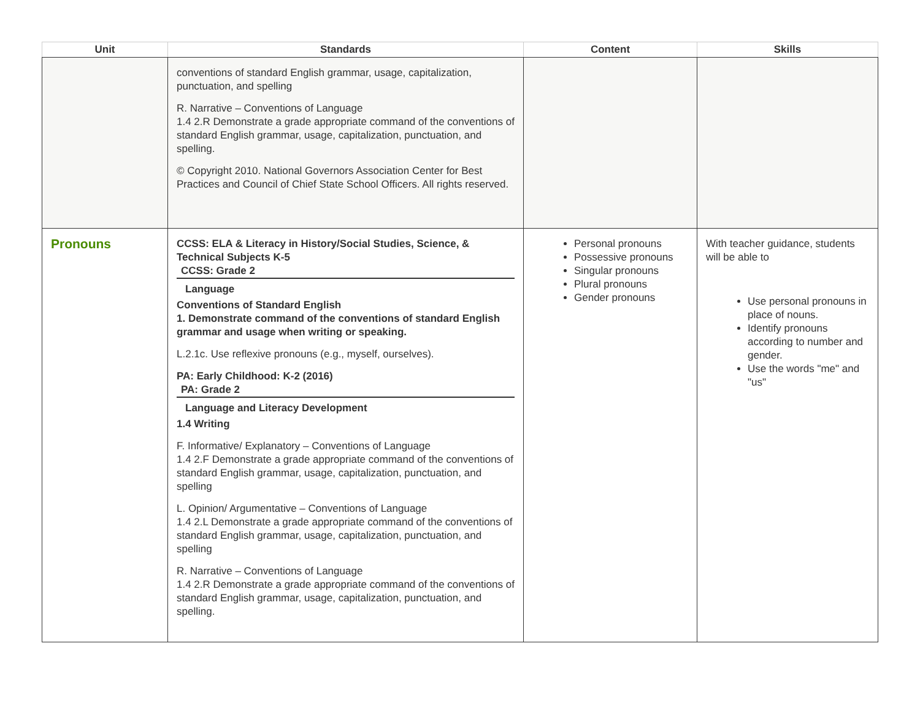| Unit | Standards | Content | Skills |
| --- | --- | --- | --- |
| | conventions of standard English grammar, usage, capitalization, punctuation, and spelling R. Narrative – Conventions of Language 1.4 2.R Demonstrate a grade appropriate command of the conventions of standard English grammar, usage, capitalization, punctuation, and spelling. © Copyright 2010. National Governors Association Center for Best Practices and Council of Chief State School Officers. All rights reserved. | | |
| Pronouns | CCSS: ELA & Literacy in History/Social Studies, Science, & Technical Subjects K-5 CCSS: Grade 2 Language Conventions of Standard English 1. Demonstrate command of the conventions of standard English grammar and usage when writing or speaking. L.2.1c. Use reflexive pronouns (e.g., myself, ourselves). PA: Early Childhood: K-2 (2016) PA: Grade 2 Language and Literacy Development 1.4 Writing F. Informative/ Explanatory – Conventions of Language 1.4 2.F Demonstrate a grade appropriate command of the conventions of standard English grammar, usage, capitalization, punctuation, and spelling L. Opinion/ Argumentative – Conventions of Language 1.4 2.L Demonstrate a grade appropriate command of the conventions of standard English grammar, usage, capitalization, punctuation, and spelling R. Narrative – Conventions of Language 1.4 2.R Demonstrate a grade appropriate command of the conventions of standard English grammar, usage, capitalization, punctuation, and spelling. | Personal pronouns Possessive pronouns Singular pronouns Plural pronouns Gender pronouns | With teacher guidance, students will be able to Use personal pronouns in place of nouns. Identify pronouns according to number and gender. Use the words "me" and "us" |